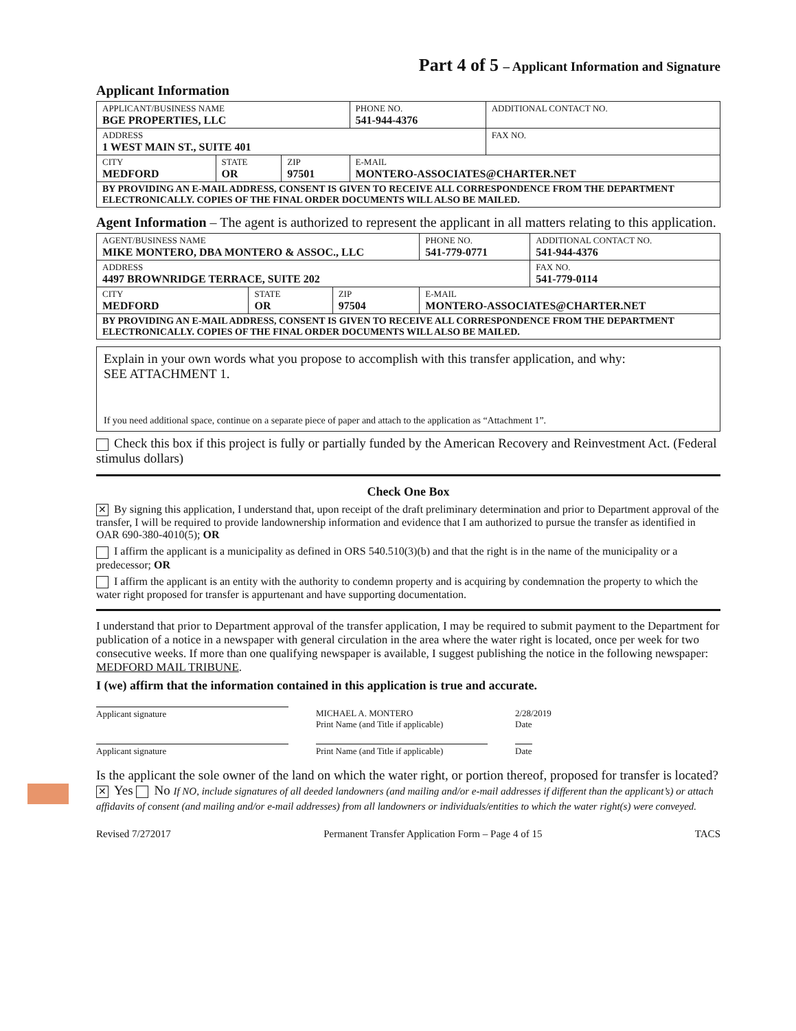Part 4 of 5 – Applicant Information and Signature
Applicant Information
| APPLICANT/BUSINESS NAME BGE PROPERTIES, LLC | | | PHONE NO. 541-944-4376 | ADDITIONAL CONTACT NO. |
| ADDRESS 1 WEST MAIN ST., SUITE 401 | | | | FAX NO. |
| CITY MEDFORD | STATE OR | ZIP 97501 | E-MAIL MONTERO-ASSOCIATES@CHARTER.NET | |
| BY PROVIDING AN E-MAIL ADDRESS, CONSENT IS GIVEN TO RECEIVE ALL CORRESPONDENCE FROM THE DEPARTMENT ELECTRONICALLY. COPIES OF THE FINAL ORDER DOCUMENTS WILL ALSO BE MAILED. | | | | |
Agent Information – The agent is authorized to represent the applicant in all matters relating to this application.
| AGENT/BUSINESS NAME MIKE MONTERO, DBA MONTERO & ASSOC., LLC | | | PHONE NO. 541-779-0771 | ADDITIONAL CONTACT NO. 541-944-4376 |
| ADDRESS 4497 BROWNRIDGE TERRACE, SUITE 202 | | | | FAX NO. 541-779-0114 |
| CITY MEDFORD | STATE OR | ZIP 97504 | E-MAIL MONTERO-ASSOCIATES@CHARTER.NET | |
| BY PROVIDING AN E-MAIL ADDRESS, CONSENT IS GIVEN TO RECEIVE ALL CORRESPONDENCE FROM THE DEPARTMENT ELECTRONICALLY. COPIES OF THE FINAL ORDER DOCUMENTS WILL ALSO BE MAILED. | | | | |
Explain in your own words what you propose to accomplish with this transfer application, and why:
SEE ATTACHMENT 1.
If you need additional space, continue on a separate piece of paper and attach to the application as “Attachment 1”.
Check this box if this project is fully or partially funded by the American Recovery and Reinvestment Act. (Federal stimulus dollars)
Check One Box
✕ By signing this application, I understand that, upon receipt of the draft preliminary determination and prior to Department approval of the transfer, I will be required to provide landownership information and evidence that I am authorized to pursue the transfer as identified in OAR 690-380-4010(5); OR
I affirm the applicant is a municipality as defined in ORS 540.510(3)(b) and that the right is in the name of the municipality or a predecessor; OR
I affirm the applicant is an entity with the authority to condemn property and is acquiring by condemnation the property to which the water right proposed for transfer is appurtenant and have supporting documentation.
I understand that prior to Department approval of the transfer application, I may be required to submit payment to the Department for publication of a notice in a newspaper with general circulation in the area where the water right is located, once per week for two consecutive weeks. If more than one qualifying newspaper is available, I suggest publishing the notice in the following newspaper: MEDFORD MAIL TRIBUNE.
I (we) affirm that the information contained in this application is true and accurate.
Applicant signature MICHAEL A. MONTERO
Print Name (and Title if applicable)
2/28/2019
Date
Applicant signature Print Name (and Title if applicable)
Date
Is the applicant the sole owner of the land on which the water right, or portion thereof, proposed for transfer is located? ✕ Yes No If NO, include signatures of all deeded landowners (and mailing and/or e-mail addresses if different than the applicant’s) or attach affidavits of consent (and mailing and/or e-mail addresses) from all landowners or individuals/entities to which the water right(s) were conveyed.
Revised 7/272017 Permanent Transfer Application Form – Page 4 of 15 TACS